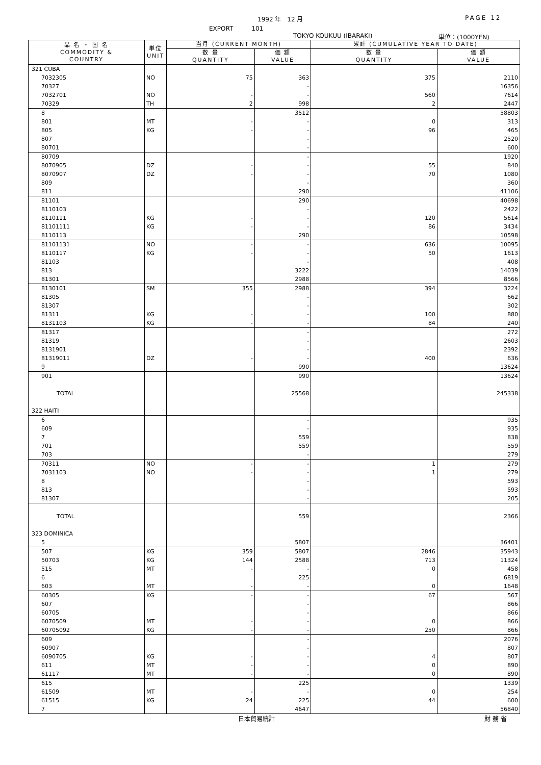1992 年　12 月 PAGE 12
EXPORT　　　101
TOKYO KOUKUU (IBARAKI) 単位：(1000YEN)
| 品 名 ・ 国 名 COMMODITY & COUNTRY | 単位 UNIT | 当月 (CURRENT MONTH) | | 累計 (CUMULATIVE YEAR TO DATE) | |
| --- | --- | --- | --- | --- | --- |
| | | 数 量 QUANTITY | 価 額 VALUE | 数 量 QUANTITY | 価 額 VALUE |
| 321 CUBA | | | | | |
| 7032305 | NO | 75 | 363 | 375 | 2110 |
| 70327 | | | - | | 16356 |
| 7032701 | NO | - | - | 560 | 7614 |
| 70329 | TH | 2 | 998 | 2 | 2447 |
| 8 | | | 3512 | | 58803 |
| 801 | MT | - | - | 0 | 313 |
| 805 | KG | - | - | 96 | 465 |
| 807 | | | - | | 2520 |
| 80701 | | | - | | 600 |
| 80709 | | | - | | 1920 |
| 8070905 | DZ | - | - | 55 | 840 |
| 8070907 | DZ | - | - | 70 | 1080 |
| 809 | | | - | | 360 |
| 811 | | | 290 | | 41106 |
| 81101 | | | 290 | | 40698 |
| 8110103 | | | - | | 2422 |
| 8110111 | KG | - | - | 120 | 5614 |
| 81101111 | KG | - | - | 86 | 3434 |
| 8110113 | | | 290 | | 10598 |
| 81101131 | NO | - | - | 636 | 10095 |
| 8110117 | KG | - | - | 50 | 1613 |
| 81103 | | | - | | 408 |
| 813 | | | 3222 | | 14039 |
| 81301 | | | 2988 | | 8566 |
| 8130101 | SM | 355 | 2988 | 394 | 3224 |
| 81305 | | | - | | 662 |
| 81307 | | | - | | 302 |
| 81311 | KG | - | - | 100 | 880 |
| 8131103 | KG | - | - | 84 | 240 |
| 81317 | | | - | | 272 |
| 81319 | | | - | | 2603 |
| 8131901 | | | - | | 2392 |
| 81319011 | DZ | - | - | 400 | 636 |
| 9 | | | 990 | | 13624 |
| 901 | | | 990 | | 13624 |
| TOTAL | | | 25568 | | 245338 |
| 322 HAITI | | | | | |
| 6 | | | - | | 935 |
| 609 | | | - | | 935 |
| 7 | | | 559 | | 838 |
| 701 | | | 559 | | 559 |
| 703 | | | - | | 279 |
| 70311 | NO | - | - | 1 | 279 |
| 7031103 | NO | - | - | 1 | 279 |
| 8 | | | - | | 593 |
| 813 | | | - | | 593 |
| 81307 | | | - | | 205 |
| TOTAL | | | 559 | | 2366 |
| 323 DOMINICA | | | | | |
| 5 | | | 5807 | | 36401 |
| 507 | KG | 359 | 5807 | 2846 | 35943 |
| 50703 | KG | 144 | 2588 | 713 | 11324 |
| 515 | MT | - | - | 0 | 458 |
| 6 | | | 225 | | 6819 |
| 603 | MT | - | - | 0 | 1648 |
| 60305 | KG | - | - | 67 | 567 |
| 607 | | | - | | 866 |
| 60705 | | | - | | 866 |
| 6070509 | MT | - | - | 0 | 866 |
| 60705092 | KG | - | - | 250 | 866 |
| 609 | | | - | | 2076 |
| 60907 | | | - | | 807 |
| 6090705 | KG | - | - | 4 | 807 |
| 611 | MT | - | - | 0 | 890 |
| 61117 | MT | - | - | 0 | 890 |
| 615 | | | 225 | | 1339 |
| 61509 | MT | - | - | 0 | 254 |
| 61515 | KG | 24 | 225 | 44 | 600 |
| 7 | | | 4647 | | 56840 |
日本貿易統計 財 務 省